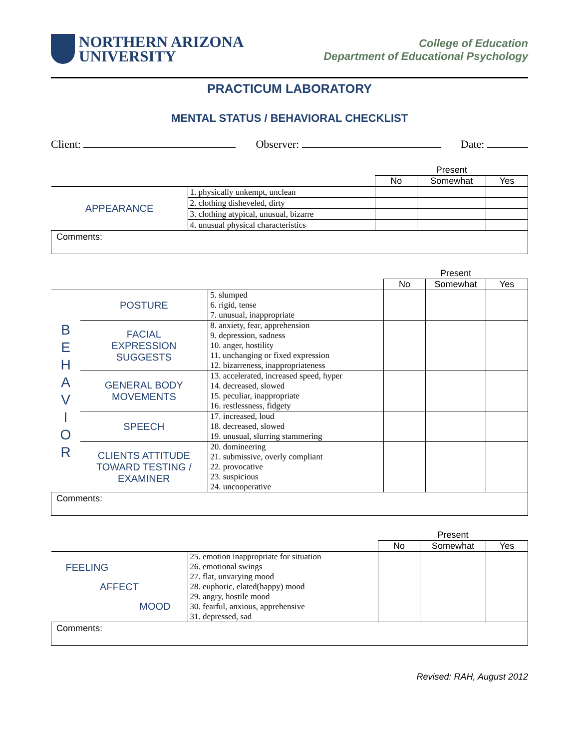NORTHERN ARIZONA
UNIVERSITY
College of Education
Department of Educational Psychology
PRACTICUM LABORATORY
MENTAL STATUS / BEHAVIORAL CHECKLIST
Client: Observer: Date:
| | | Present | | |
| | | No | Somewhat | Yes |
| APPEARANCE | 1. physically unkempt, unclean | | | |
| | 2. clothing disheveled, dirty | | | |
| | 3. clothing atypical, unusual, bizarre | | | |
| | 4. unusual physical characteristics | | | |
| Comments: | | | | |
| | | | Present | | |
| | | | No | Somewhat | Yes |
| B E H A V I O R | POSTURE | 5. slumped 6. rigid, tense 7. unusual, inappropriate | | | |
| | FACIAL EXPRESSION SUGGESTS | 8. anxiety, fear, apprehension 9. depression, sadness 10. anger, hostility 11. unchanging or fixed expression 12. bizarreness, inappropriateness | | | |
| | GENERAL BODY MOVEMENTS | 13. accelerated, increased speed, hyper 14. decreased, slowed 15. peculiar, inappropriate 16. restlessness, fidgety | | | |
| | SPEECH | 17. increased, loud 18. decreased, slowed 19. unusual, slurring stammering | | | |
| | CLIENTS ATTITUDE TOWARD TESTING / EXAMINER | 20. domineering 21. submissive, overly compliant 22. provocative 23. suspicious 24. uncooperative | | | |
| Comments: | | | | | |
| | | Present | | |
| | | No | Somewhat | Yes |
| FEELING AFFECT MOOD | 25. emotion inappropriate for situation 26. emotional swings 27. flat, unvarying mood 28. euphoric, elated(happy) mood 29. angry, hostile mood 30. fearful, anxious, apprehensive 31. depressed, sad | | | |
| Comments: | | | | |
Revised: RAH, August 2012